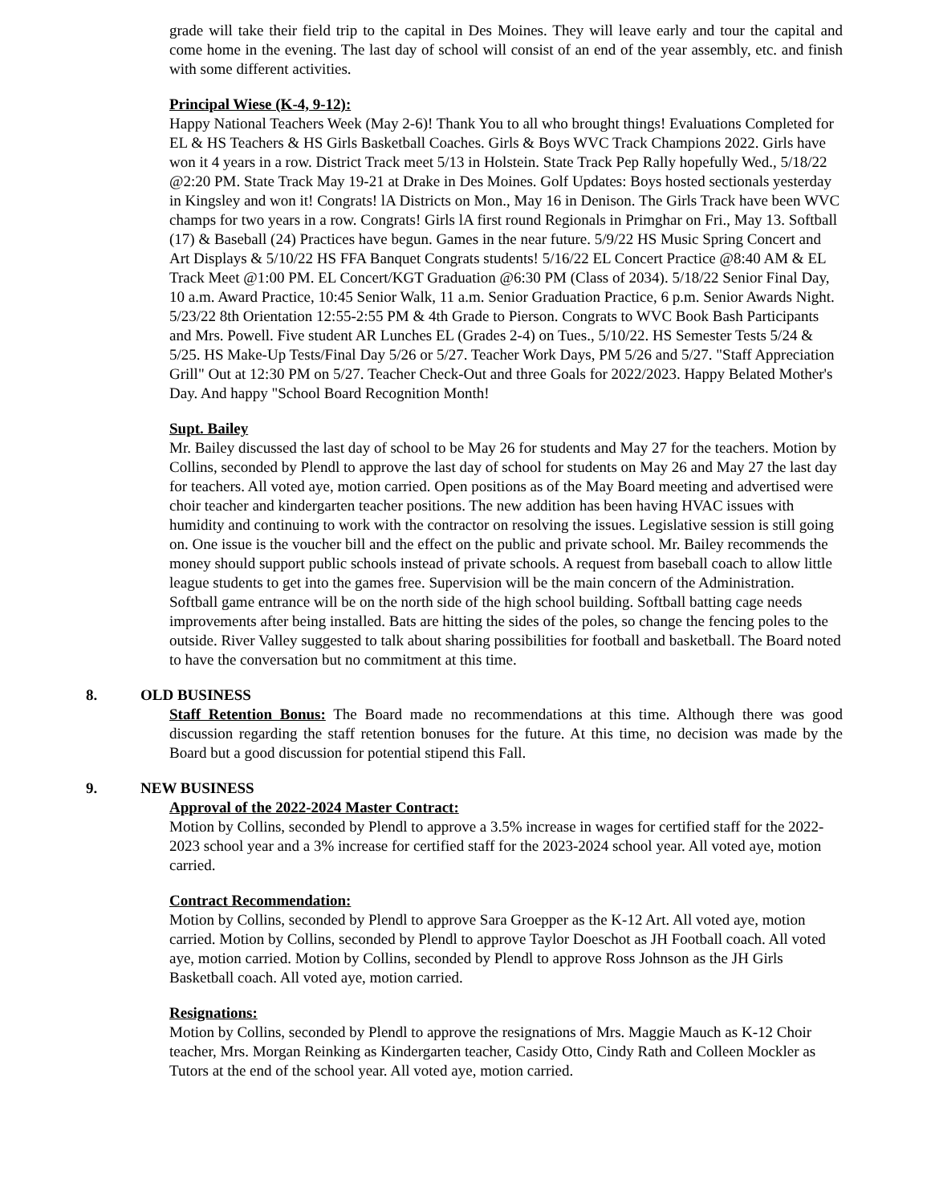grade will take their field trip to the capital in Des Moines. They will leave early and tour the capital and come home in the evening. The last day of school will consist of an end of the year assembly, etc. and finish with some different activities.
Principal Wiese (K-4, 9-12):
Happy National Teachers Week (May 2-6)! Thank You to all who brought things! Evaluations Completed for EL & HS Teachers & HS Girls Basketball Coaches. Girls & Boys WVC Track Champions 2022. Girls have won it 4 years in a row. District Track meet 5/13 in Holstein. State Track Pep Rally hopefully Wed., 5/18/22 @2:20 PM. State Track May 19-21 at Drake in Des Moines. Golf Updates: Boys hosted sectionals yesterday in Kingsley and won it! Congrats! lA Districts on Mon., May 16 in Denison. The Girls Track have been WVC champs for two years in a row. Congrats! Girls lA first round Regionals in Primghar on Fri., May 13. Softball (17) & Baseball (24) Practices have begun. Games in the near future. 5/9/22 HS Music Spring Concert and Art Displays & 5/10/22 HS FFA Banquet Congrats students! 5/16/22 EL Concert Practice @8:40 AM & EL Track Meet @1:00 PM. EL Concert/KGT Graduation @6:30 PM (Class of 2034). 5/18/22 Senior Final Day, 10 a.m. Award Practice, 10:45 Senior Walk, 11 a.m. Senior Graduation Practice, 6 p.m. Senior Awards Night. 5/23/22 8th Orientation 12:55-2:55 PM & 4th Grade to Pierson. Congrats to WVC Book Bash Participants and Mrs. Powell. Five student AR Lunches EL (Grades 2-4) on Tues., 5/10/22. HS Semester Tests 5/24 & 5/25. HS Make-Up Tests/Final Day 5/26 or 5/27. Teacher Work Days, PM 5/26 and 5/27. "Staff Appreciation Grill" Out at 12:30 PM on 5/27. Teacher Check-Out and three Goals for 2022/2023. Happy Belated Mother's Day. And happy "School Board Recognition Month!
Supt. Bailey
Mr. Bailey discussed the last day of school to be May 26 for students and May 27 for the teachers. Motion by Collins, seconded by Plendl to approve the last day of school for students on May 26 and May 27 the last day for teachers. All voted aye, motion carried. Open positions as of the May Board meeting and advertised were choir teacher and kindergarten teacher positions. The new addition has been having HVAC issues with humidity and continuing to work with the contractor on resolving the issues. Legislative session is still going on. One issue is the voucher bill and the effect on the public and private school. Mr. Bailey recommends the money should support public schools instead of private schools. A request from baseball coach to allow little league students to get into the games free. Supervision will be the main concern of the Administration. Softball game entrance will be on the north side of the high school building. Softball batting cage needs improvements after being installed. Bats are hitting the sides of the poles, so change the fencing poles to the outside. River Valley suggested to talk about sharing possibilities for football and basketball. The Board noted to have the conversation but no commitment at this time.
8. OLD BUSINESS
Staff Retention Bonus: The Board made no recommendations at this time. Although there was good discussion regarding the staff retention bonuses for the future. At this time, no decision was made by the Board but a good discussion for potential stipend this Fall.
9. NEW BUSINESS
Approval of the 2022-2024 Master Contract:
Motion by Collins, seconded by Plendl to approve a 3.5% increase in wages for certified staff for the 2022-2023 school year and a 3% increase for certified staff for the 2023-2024 school year. All voted aye, motion carried.
Contract Recommendation:
Motion by Collins, seconded by Plendl to approve Sara Groepper as the K-12 Art. All voted aye, motion carried. Motion by Collins, seconded by Plendl to approve Taylor Doeschot as JH Football coach. All voted aye, motion carried. Motion by Collins, seconded by Plendl to approve Ross Johnson as the JH Girls Basketball coach. All voted aye, motion carried.
Resignations:
Motion by Collins, seconded by Plendl to approve the resignations of Mrs. Maggie Mauch as K-12 Choir teacher, Mrs. Morgan Reinking as Kindergarten teacher, Casidy Otto, Cindy Rath and Colleen Mockler as Tutors at the end of the school year. All voted aye, motion carried.